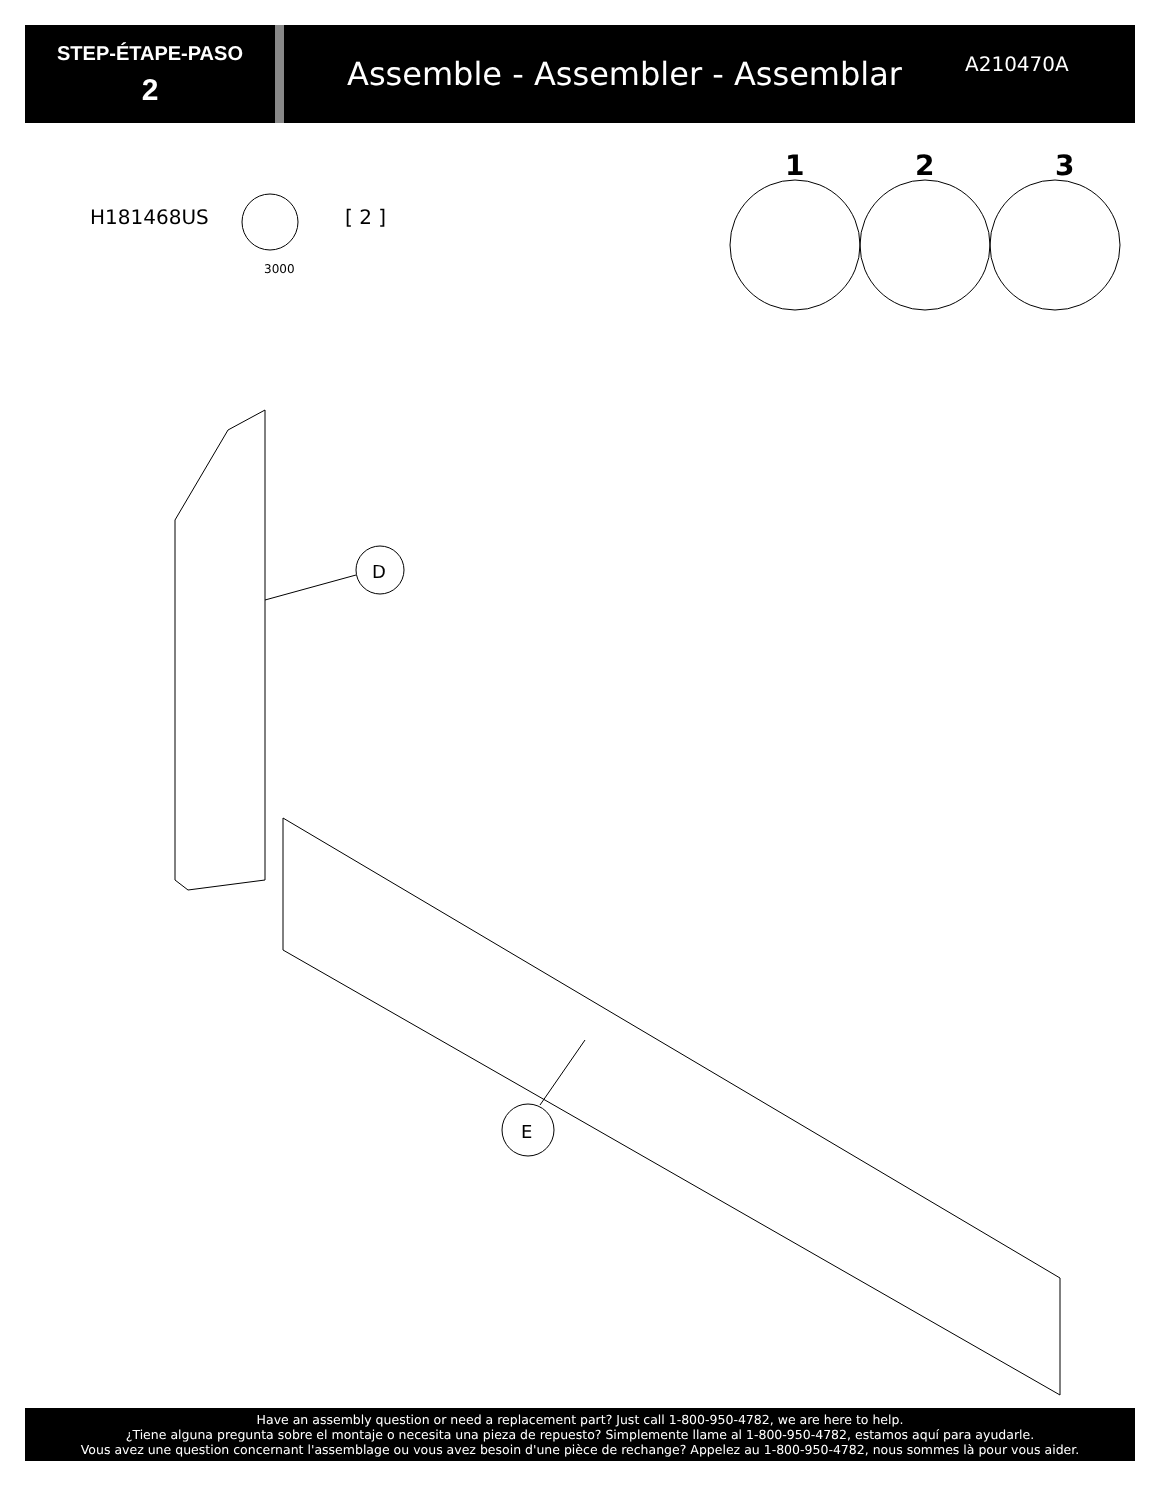STEP-ÉTAPE-PASO
2
Assemble - Assembler - Assemblar
A210470A
H181468US [ 2 ]
3000
1
2
3
D
E
Have an assembly question or need a replacement part? Just call 1-800-950-4782, we are here to help.
¿Tiene alguna pregunta sobre el montaje o necesita una pieza de repuesto? Simplemente llame al 1-800-950-4782, estamos aquí para ayudarle.
Vous avez une question concernant l'assemblage ou vous avez besoin d'une pièce de rechange? Appelez au 1-800-950-4782, nous sommes là pour vous aider.